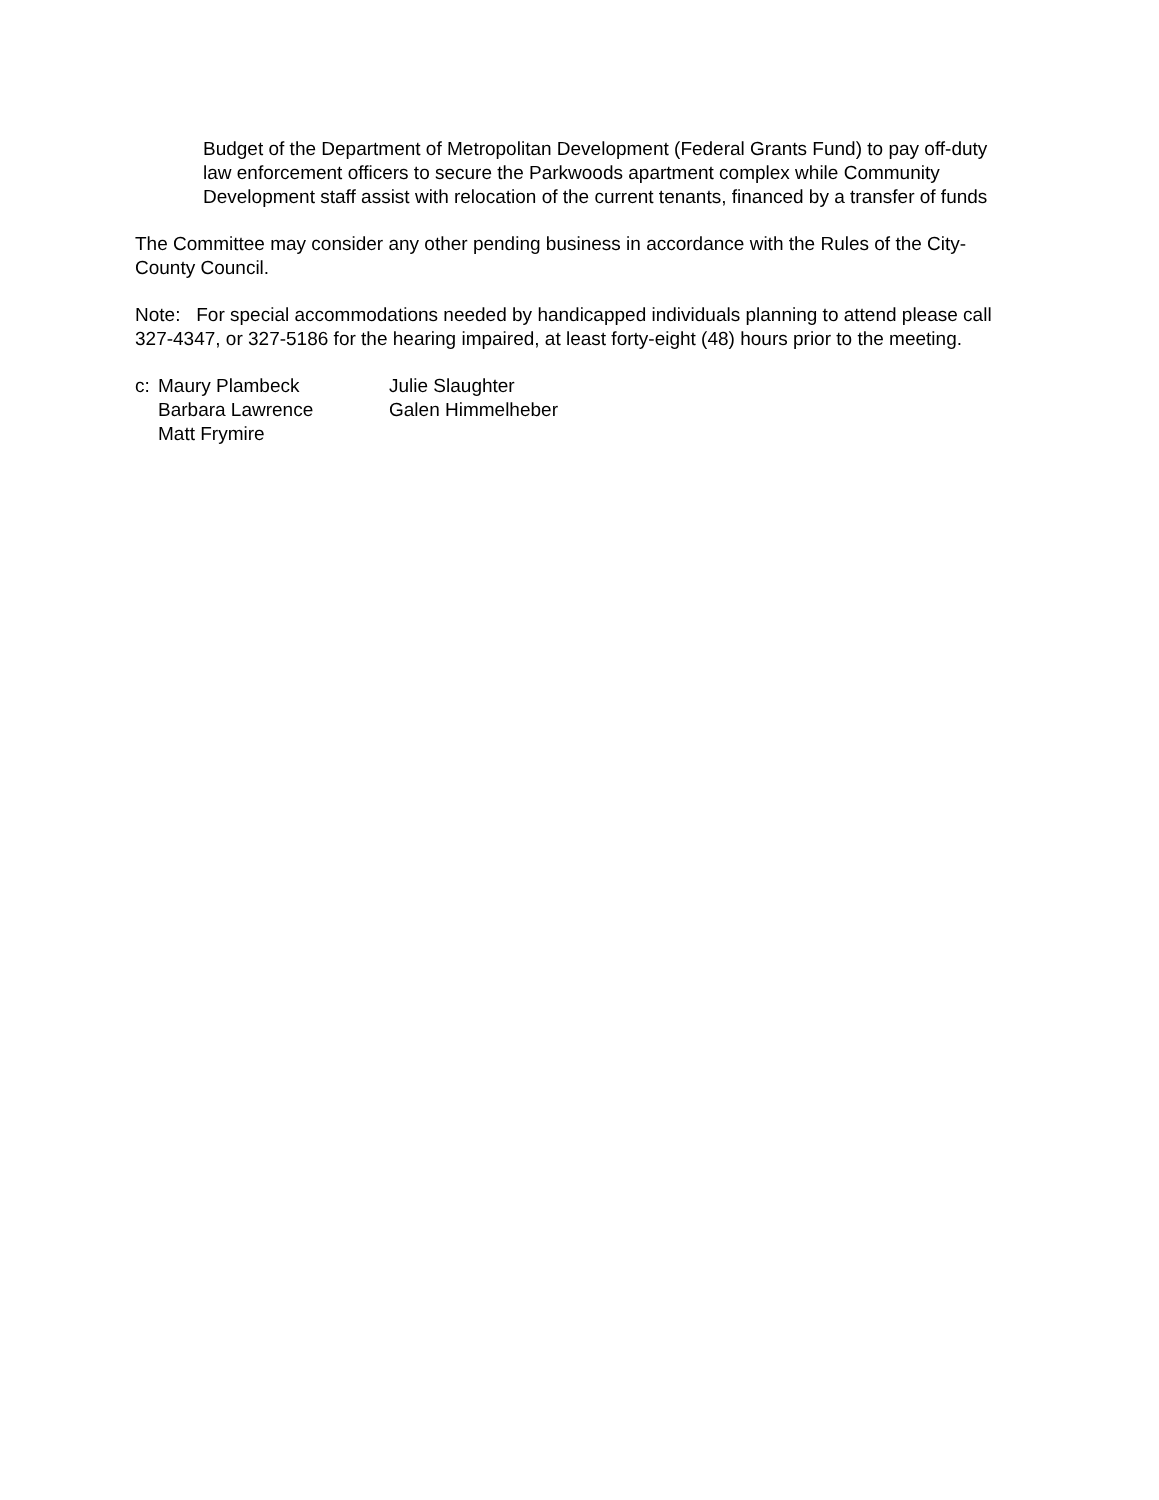Budget of the Department of Metropolitan Development (Federal Grants Fund) to pay off-duty law enforcement officers to secure the Parkwoods apartment complex while Community Development staff assist with relocation of the current tenants, financed by a transfer of funds
The Committee may consider any other pending business in accordance with the Rules of the City-County Council.
Note: For special accommodations needed by handicapped individuals planning to attend please call 327-4347, or 327-5186 for the hearing impaired, at least forty-eight (48) hours prior to the meeting.
c:
Maury Plambeck
Julie Slaughter
Barbara Lawrence
Galen Himmelheber
Matt Frymire